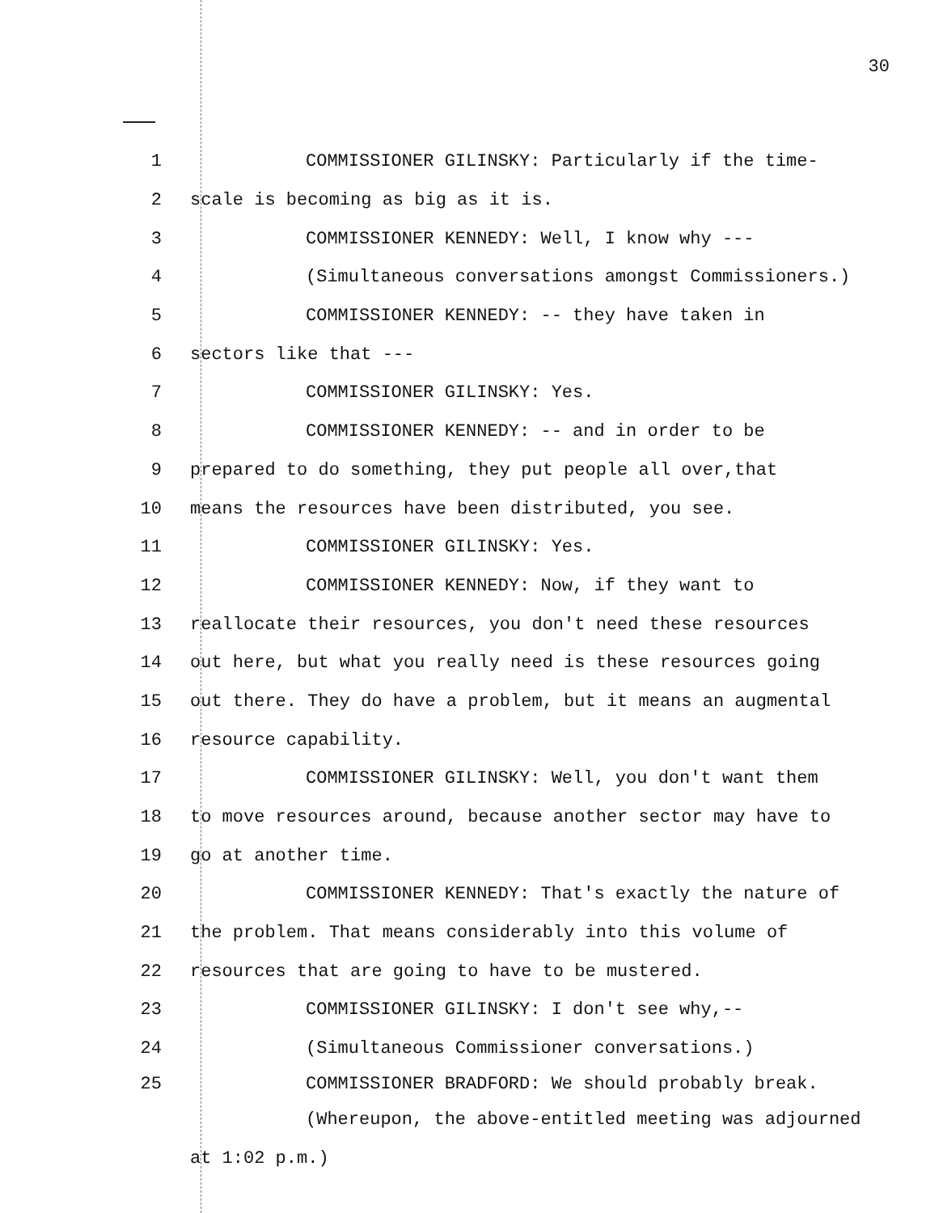30
1 COMMISSIONER GILINSKY: Particularly if the time-
2 scale is becoming as big as it is.
3 COMMISSIONER KENNEDY: Well, I know why ---
4 (Simultaneous conversations amongst Commissioners.)
5 COMMISSIONER KENNEDY: -- they have taken in
6 sectors like that ---
7 COMMISSIONER GILINSKY: Yes.
8 COMMISSIONER KENNEDY: -- and in order to be
9 prepared to do something, they put people all over,that
10 means the resources have been distributed, you see.
11 COMMISSIONER GILINSKY: Yes.
12 COMMISSIONER KENNEDY: Now, if they want to
13 reallocate their resources, you don't need these resources
14 out here, but what you really need is these resources going
15 out there. They do have a problem, but it means an augmental
16 resource capability.
17 COMMISSIONER GILINSKY: Well, you don't want them
18 to move resources around, because another sector may have to
19 go at another time.
20 COMMISSIONER KENNEDY: That's exactly the nature of
21 the problem. That means considerably into this volume of
22 resources that are going to have to be mustered.
23 COMMISSIONER GILINSKY: I don't see why,--
24 (Simultaneous Commissioner conversations.)
25 COMMISSIONER BRADFORD: We should probably break.
(Whereupon, the above-entitled meeting was adjourned
at 1:02 p.m.)